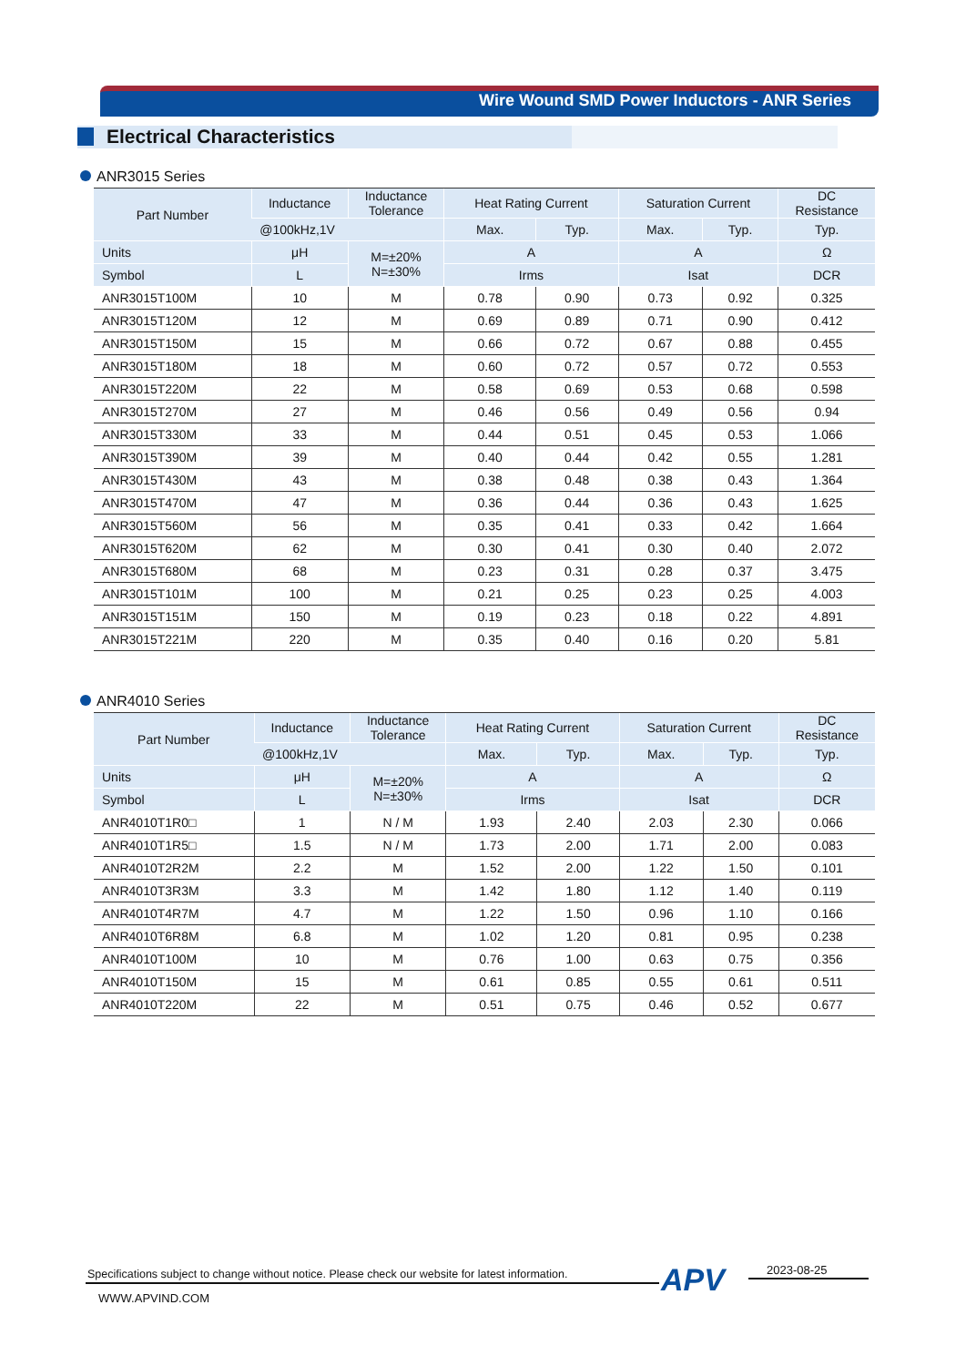Wire Wound SMD Power Inductors - ANR Series
Electrical Characteristics
ANR3015 Series
| Part Number | Inductance | Inductance Tolerance | Heat Rating Current | | Saturation Current | | DC Resistance |
| --- | --- | --- | --- | --- | --- | --- | --- |
| | @100kHz,1V | | Max. | Typ. | Max. | Typ. | Typ. |
| Units | μH | M=±20% N=±30% | A | | A | | Ω |
| Symbol | L | | Irms | | Isat | | DCR |
| ANR3015T100M | 10 | M | 0.78 | 0.90 | 0.73 | 0.92 | 0.325 |
| ANR3015T120M | 12 | M | 0.69 | 0.89 | 0.71 | 0.90 | 0.412 |
| ANR3015T150M | 15 | M | 0.66 | 0.72 | 0.67 | 0.88 | 0.455 |
| ANR3015T180M | 18 | M | 0.60 | 0.72 | 0.57 | 0.72 | 0.553 |
| ANR3015T220M | 22 | M | 0.58 | 0.69 | 0.53 | 0.68 | 0.598 |
| ANR3015T270M | 27 | M | 0.46 | 0.56 | 0.49 | 0.56 | 0.94 |
| ANR3015T330M | 33 | M | 0.44 | 0.51 | 0.45 | 0.53 | 1.066 |
| ANR3015T390M | 39 | M | 0.40 | 0.44 | 0.42 | 0.55 | 1.281 |
| ANR3015T430M | 43 | M | 0.38 | 0.48 | 0.38 | 0.43 | 1.364 |
| ANR3015T470M | 47 | M | 0.36 | 0.44 | 0.36 | 0.43 | 1.625 |
| ANR3015T560M | 56 | M | 0.35 | 0.41 | 0.33 | 0.42 | 1.664 |
| ANR3015T620M | 62 | M | 0.30 | 0.41 | 0.30 | 0.40 | 2.072 |
| ANR3015T680M | 68 | M | 0.23 | 0.31 | 0.28 | 0.37 | 3.475 |
| ANR3015T101M | 100 | M | 0.21 | 0.25 | 0.23 | 0.25 | 4.003 |
| ANR3015T151M | 150 | M | 0.19 | 0.23 | 0.18 | 0.22 | 4.891 |
| ANR3015T221M | 220 | M | 0.35 | 0.40 | 0.16 | 0.20 | 5.81 |
ANR4010 Series
| Part Number | Inductance | Inductance Tolerance | Heat Rating Current | | Saturation Current | | DC Resistance |
| --- | --- | --- | --- | --- | --- | --- | --- |
| | @100kHz,1V | | Max. | Typ. | Max. | Typ. | Typ. |
| Units | μH | M=±20% N=±30% | A | | A | | Ω |
| Symbol | L | | Irms | | Isat | | DCR |
| ANR4010T1R0□ | 1 | N / M | 1.93 | 2.40 | 2.03 | 2.30 | 0.066 |
| ANR4010T1R5□ | 1.5 | N / M | 1.73 | 2.00 | 1.71 | 2.00 | 0.083 |
| ANR4010T2R2M | 2.2 | M | 1.52 | 2.00 | 1.22 | 1.50 | 0.101 |
| ANR4010T3R3M | 3.3 | M | 1.42 | 1.80 | 1.12 | 1.40 | 0.119 |
| ANR4010T4R7M | 4.7 | M | 1.22 | 1.50 | 0.96 | 1.10 | 0.166 |
| ANR4010T6R8M | 6.8 | M | 1.02 | 1.20 | 0.81 | 0.95 | 0.238 |
| ANR4010T100M | 10 | M | 0.76 | 1.00 | 0.63 | 0.75 | 0.356 |
| ANR4010T150M | 15 | M | 0.61 | 0.85 | 0.55 | 0.61 | 0.511 |
| ANR4010T220M | 22 | M | 0.51 | 0.75 | 0.46 | 0.52 | 0.677 |
Specifications subject to change without notice. Please check our website for latest information.
APV 2023-08-25
WWW.APVIND.COM